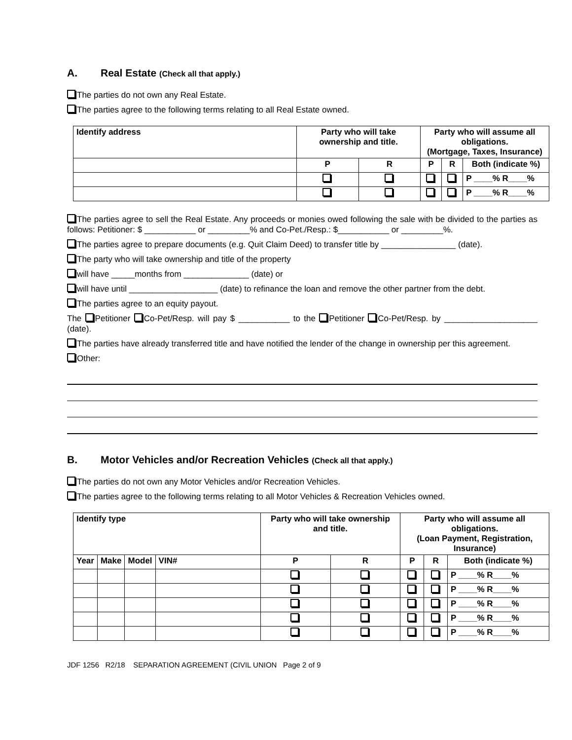A. Real Estate (Check all that apply.)
The parties do not own any Real Estate.
The parties agree to the following terms relating to all Real Estate owned.
| Identify address | Party who will take ownership and title. | | Party who will assume all obligations. (Mortgage, Taxes, Insurance) | | |
| --- | --- | --- | --- | --- | --- |
| | P | R | P | R | Both (indicate %) |
| | | | | | P ____% R____% |
| | | | | | P ____% R____% |
The parties agree to sell the Real Estate. Any proceeds or monies owed following the sale with be divided to the parties as follows: Petitioner: $ ___________ or _________% and Co-Pet./Resp.: $___________ or _________%.
The parties agree to prepare documents (e.g. Quit Claim Deed) to transfer title by ________________ (date).
The party who will take ownership and title of the property
will have _____months from ______________ (date) or
will have until ___________________ (date) to refinance the loan and remove the other partner from the debt.
The parties agree to an equity payout.
The Petitioner Co-Pet/Resp. will pay $ ___________ to the Petitioner Co-Pet/Resp. by ____________________ (date).
The parties have already transferred title and have notified the lender of the change in ownership per this agreement.
Other:
B. Motor Vehicles and/or Recreation Vehicles (Check all that apply.)
The parties do not own any Motor Vehicles and/or Recreation Vehicles.
The parties agree to the following terms relating to all Motor Vehicles & Recreation Vehicles owned.
| Identify type | | | | Party who will take ownership and title. | | Party who will assume all obligations. (Loan Payment, Registration, Insurance) | | |
| --- | --- | --- | --- | --- | --- | --- | --- | --- |
| Year | Make | Model | VIN# | P | R | P | R | Both (indicate %) |
| | | | | | | | | P ____% R____% |
| | | | | | | | | P ____% R____% |
| | | | | | | | | P ____% R____% |
| | | | | | | | | P ____% R____% |
| | | | | | | | | P ____% R____% |
JDF 1256 R2/18 SEPARATION AGREEMENT (CIVIL UNION Page 2 of 9